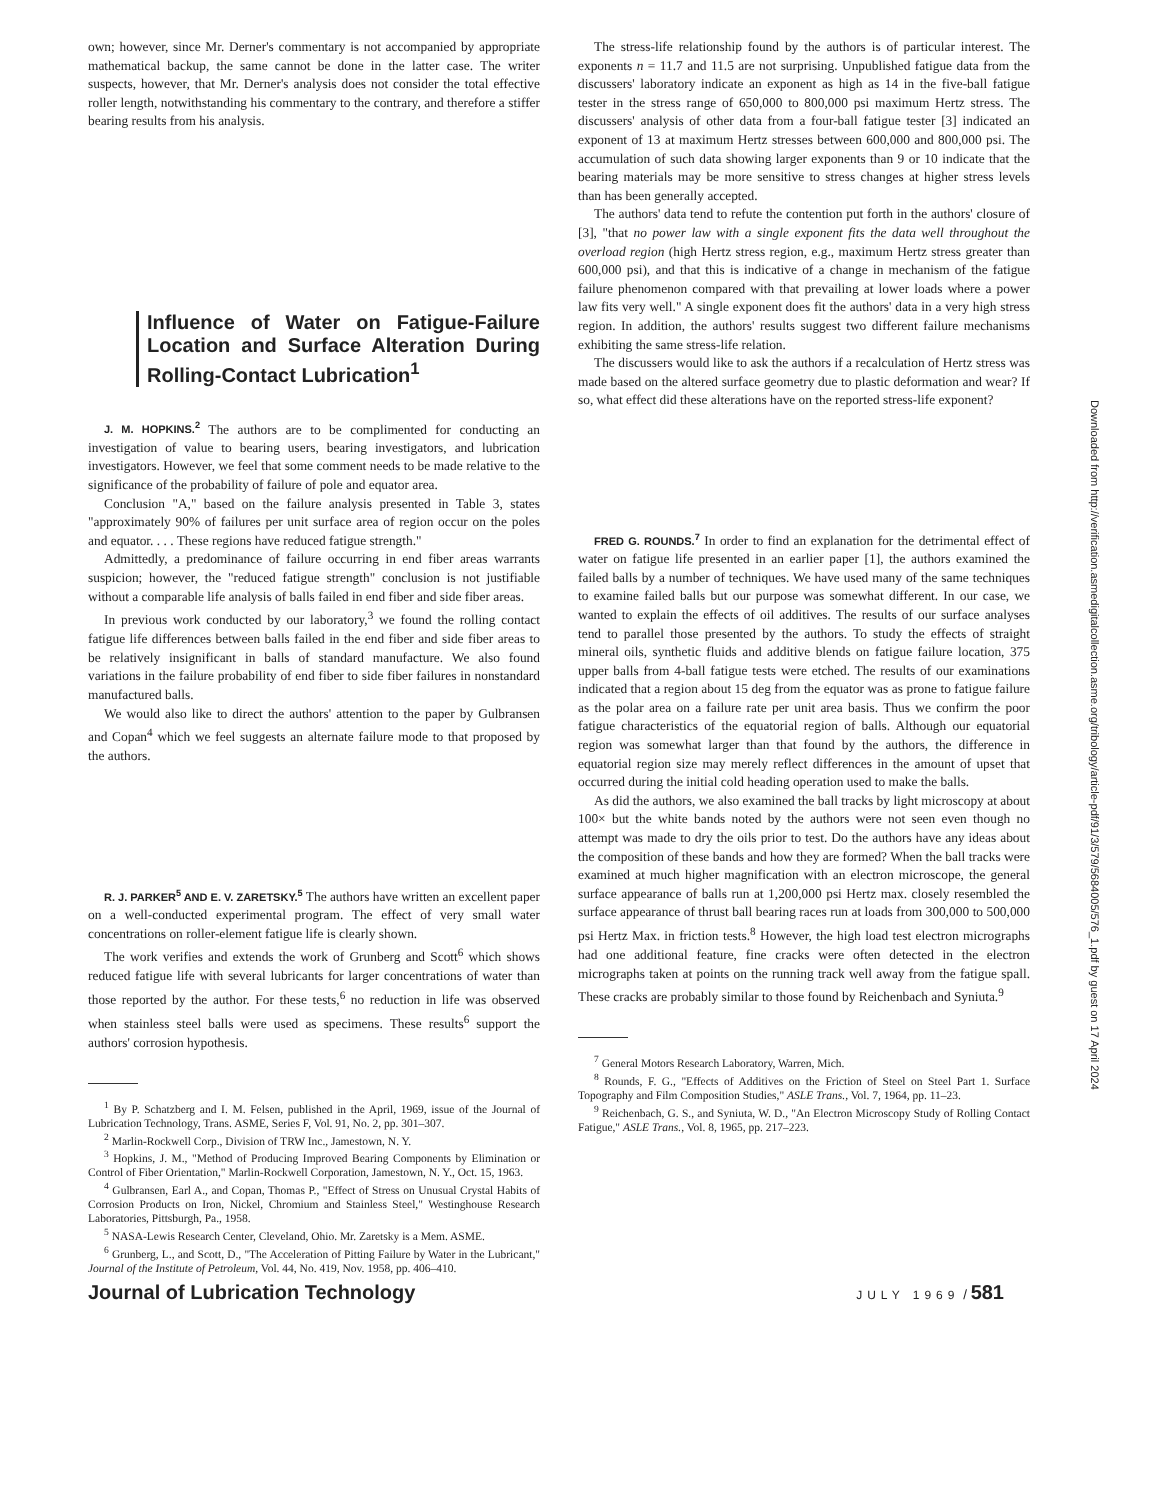own; however, since Mr. Derner's commentary is not accompanied by appropriate mathematical backup, the same cannot be done in the latter case. The writer suspects, however, that Mr. Derner's analysis does not consider the total effective roller length, notwithstanding his commentary to the contrary, and therefore a stiffer bearing results from his analysis.
Influence of Water on Fatigue-Failure Location and Surface Alteration During Rolling-Contact Lubrication<sup>1</sup>
J. M. HOPKINS.<sup>2</sup> The authors are to be complimented for conducting an investigation of value to bearing users, bearing investigators, and lubrication investigators. However, we feel that some comment needs to be made relative to the significance of the probability of failure of pole and equator area.
Conclusion "A," based on the failure analysis presented in Table 3, states "approximately 90% of failures per unit surface area of region occur on the poles and equator. . . . These regions have reduced fatigue strength."
Admittedly, a predominance of failure occurring in end fiber areas warrants suspicion; however, the "reduced fatigue strength" conclusion is not justifiable without a comparable life analysis of balls failed in end fiber and side fiber areas.
In previous work conducted by our laboratory,<sup>3</sup> we found the rolling contact fatigue life differences between balls failed in the end fiber and side fiber areas to be relatively insignificant in balls of standard manufacture. We also found variations in the failure probability of end fiber to side fiber failures in nonstandard manufactured balls.
We would also like to direct the authors' attention to the paper by Gulbransen and Copan<sup>4</sup> which we feel suggests an alternate failure mode to that proposed by the authors.
R. J. PARKER<sup>5</sup> AND E. V. ZARETSKY.<sup>5</sup> The authors have written an excellent paper on a well-conducted experimental program. The effect of very small water concentrations on roller-element fatigue life is clearly shown.
The work verifies and extends the work of Grunberg and Scott<sup>6</sup> which shows reduced fatigue life with several lubricants for larger concentrations of water than those reported by the author. For these tests,<sup>6</sup> no reduction in life was observed when stainless steel balls were used as specimens. These results<sup>6</sup> support the authors' corrosion hypothesis.
<sup>1</sup> By P. Schatzberg and I. M. Felsen, published in the April, 1969, issue of the Journal of Lubrication Technology, Trans. ASME, Series F, Vol. 91, No. 2, pp. 301–307.
<sup>2</sup> Marlin-Rockwell Corp., Division of TRW Inc., Jamestown, N. Y.
<sup>3</sup> Hopkins, J. M., "Method of Producing Improved Bearing Components by Elimination or Control of Fiber Orientation," Marlin-Rockwell Corporation, Jamestown, N. Y., Oct. 15, 1963.
<sup>4</sup> Gulbransen, Earl A., and Copan, Thomas P., "Effect of Stress on Unusual Crystal Habits of Corrosion Products on Iron, Nickel, Chromium and Stainless Steel," Westinghouse Research Laboratories, Pittsburgh, Pa., 1958.
<sup>5</sup> NASA-Lewis Research Center, Cleveland, Ohio. Mr. Zaretsky is a Mem. ASME.
<sup>6</sup> Grunberg, L., and Scott, D., "The Acceleration of Pitting Failure by Water in the Lubricant," Journal of the Institute of Petroleum, Vol. 44, No. 419, Nov. 1958, pp. 406–410.
The stress-life relationship found by the authors is of particular interest. The exponents n = 11.7 and 11.5 are not surprising. Unpublished fatigue data from the discussers' laboratory indicate an exponent as high as 14 in the five-ball fatigue tester in the stress range of 650,000 to 800,000 psi maximum Hertz stress. The discussers' analysis of other data from a four-ball fatigue tester [3] indicated an exponent of 13 at maximum Hertz stresses between 600,000 and 800,000 psi. The accumulation of such data showing larger exponents than 9 or 10 indicate that the bearing materials may be more sensitive to stress changes at higher stress levels than has been generally accepted.
The authors' data tend to refute the contention put forth in the authors' closure of [3], "that no power law with a single exponent fits the data well throughout the overload region (high Hertz stress region, e.g., maximum Hertz stress greater than 600,000 psi), and that this is indicative of a change in mechanism of the fatigue failure phenomenon compared with that prevailing at lower loads where a power law fits very well." A single exponent does fit the authors' data in a very high stress region. In addition, the authors' results suggest two different failure mechanisms exhibiting the same stress-life relation.
The discussers would like to ask the authors if a recalculation of Hertz stress was made based on the altered surface geometry due to plastic deformation and wear? If so, what effect did these alterations have on the reported stress-life exponent?
FRED G. ROUNDS.<sup>7</sup> In order to find an explanation for the detrimental effect of water on fatigue life presented in an earlier paper [1], the authors examined the failed balls by a number of techniques. We have used many of the same techniques to examine failed balls but our purpose was somewhat different. In our case, we wanted to explain the effects of oil additives. The results of our surface analyses tend to parallel those presented by the authors. To study the effects of straight mineral oils, synthetic fluids and additive blends on fatigue failure location, 375 upper balls from 4-ball fatigue tests were etched. The results of our examinations indicated that a region about 15 deg from the equator was as prone to fatigue failure as the polar area on a failure rate per unit area basis. Thus we confirm the poor fatigue characteristics of the equatorial region of balls. Although our equatorial region was somewhat larger than that found by the authors, the difference in equatorial region size may merely reflect differences in the amount of upset that occurred during the initial cold heading operation used to make the balls.
As did the authors, we also examined the ball tracks by light microscopy at about 100× but the white bands noted by the authors were not seen even though no attempt was made to dry the oils prior to test. Do the authors have any ideas about the composition of these bands and how they are formed? When the ball tracks were examined at much higher magnification with an electron microscope, the general surface appearance of balls run at 1,200,000 psi Hertz max. closely resembled the surface appearance of thrust ball bearing races run at loads from 300,000 to 500,000 psi Hertz Max. in friction tests.<sup>8</sup> However, the high load test electron micrographs had one additional feature, fine cracks were often detected in the electron micrographs taken at points on the running track well away from the fatigue spall. These cracks are probably similar to those found by Reichenbach and Syniuta.<sup>9</sup>
<sup>7</sup> General Motors Research Laboratory, Warren, Mich.
<sup>8</sup> Rounds, F. G., "Effects of Additives on the Friction of Steel on Steel Part 1. Surface Topography and Film Composition Studies," ASLE Trans., Vol. 7, 1964, pp. 11–23.
<sup>9</sup> Reichenbach, G. S., and Syniuta, W. D., "An Electron Microscopy Study of Rolling Contact Fatigue," ASLE Trans., Vol. 8, 1965, pp. 217–223.
Journal of Lubrication Technology JULY 1969 / 581
Downloaded from http://verification.asmedigitalcollection.asme.org/tribology/article-pdf/91/3/579/5684005/576_1.pdf by guest on 17 April 2024